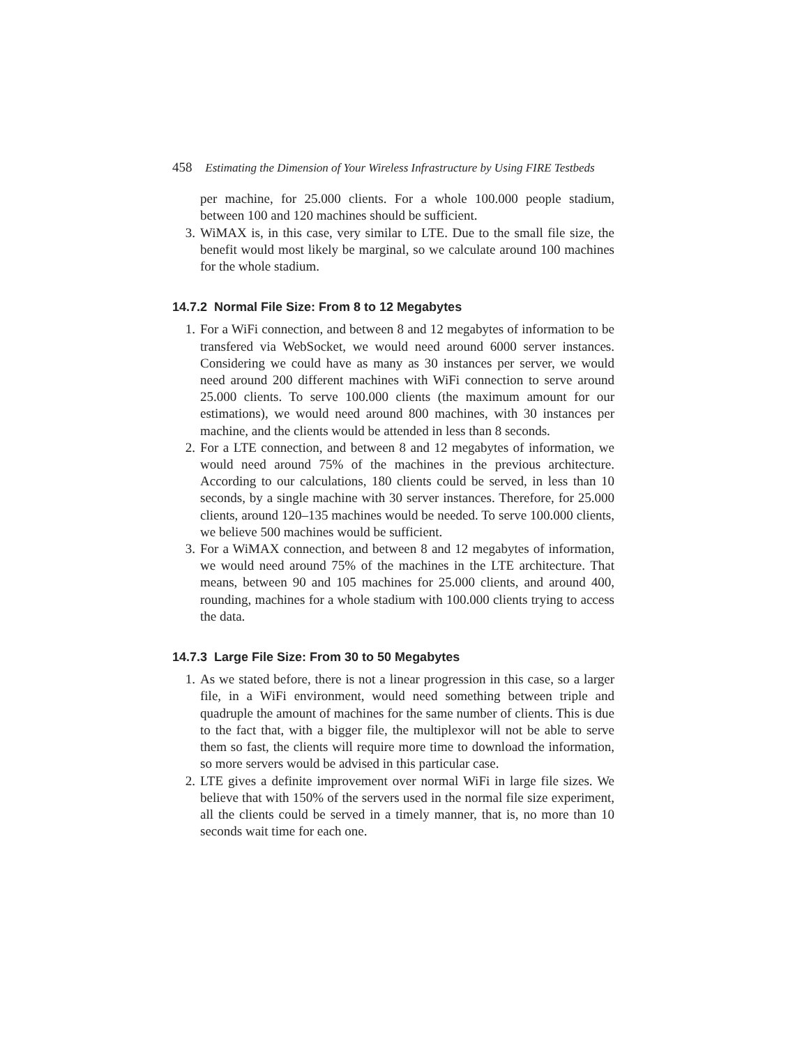458 Estimating the Dimension of Your Wireless Infrastructure by Using FIRE Testbeds
per machine, for 25.000 clients. For a whole 100.000 people stadium, between 100 and 120 machines should be sufficient.
3. WiMAX is, in this case, very similar to LTE. Due to the small file size, the benefit would most likely be marginal, so we calculate around 100 machines for the whole stadium.
14.7.2 Normal File Size: From 8 to 12 Megabytes
1. For a WiFi connection, and between 8 and 12 megabytes of information to be transfered via WebSocket, we would need around 6000 server instances. Considering we could have as many as 30 instances per server, we would need around 200 different machines with WiFi connection to serve around 25.000 clients. To serve 100.000 clients (the maximum amount for our estimations), we would need around 800 machines, with 30 instances per machine, and the clients would be attended in less than 8 seconds.
2. For a LTE connection, and between 8 and 12 megabytes of information, we would need around 75% of the machines in the previous architecture. According to our calculations, 180 clients could be served, in less than 10 seconds, by a single machine with 30 server instances. Therefore, for 25.000 clients, around 120–135 machines would be needed. To serve 100.000 clients, we believe 500 machines would be sufficient.
3. For a WiMAX connection, and between 8 and 12 megabytes of information, we would need around 75% of the machines in the LTE architecture. That means, between 90 and 105 machines for 25.000 clients, and around 400, rounding, machines for a whole stadium with 100.000 clients trying to access the data.
14.7.3 Large File Size: From 30 to 50 Megabytes
1. As we stated before, there is not a linear progression in this case, so a larger file, in a WiFi environment, would need something between triple and quadruple the amount of machines for the same number of clients. This is due to the fact that, with a bigger file, the multiplexor will not be able to serve them so fast, the clients will require more time to download the information, so more servers would be advised in this particular case.
2. LTE gives a definite improvement over normal WiFi in large file sizes. We believe that with 150% of the servers used in the normal file size experiment, all the clients could be served in a timely manner, that is, no more than 10 seconds wait time for each one.